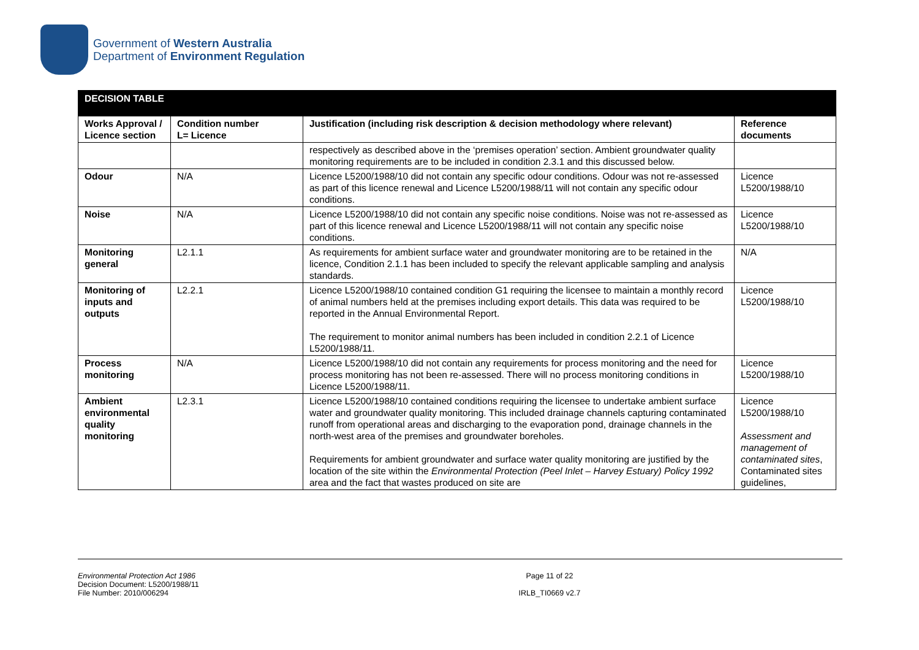Government of Western Australia
Department of Environment Regulation
| DECISION TABLE | | | |
| Works Approval / Licence section | Condition number L= Licence | Justification (including risk description & decision methodology where relevant) | Reference documents |
| | | respectively as described above in the ‘premises operation’ section. Ambient groundwater quality monitoring requirements are to be included in condition 2.3.1 and this discussed below. | |
| Odour | N/A | Licence L5200/1988/10 did not contain any specific odour conditions. Odour was not re-assessed as part of this licence renewal and Licence L5200/1988/11 will not contain any specific odour conditions. | Licence L5200/1988/10 |
| Noise | N/A | Licence L5200/1988/10 did not contain any specific noise conditions. Noise was not re-assessed as part of this licence renewal and Licence L5200/1988/11 will not contain any specific noise conditions. | Licence L5200/1988/10 |
| Monitoring general | L2.1.1 | As requirements for ambient surface water and groundwater monitoring are to be retained in the licence, Condition 2.1.1 has been included to specify the relevant applicable sampling and analysis standards. | N/A |
| Monitoring of inputs and outputs | L2.2.1 | Licence L5200/1988/10 contained condition G1 requiring the licensee to maintain a monthly record of animal numbers held at the premises including export details. This data was required to be reported in the Annual Environmental Report. The requirement to monitor animal numbers has been included in condition 2.2.1 of Licence L5200/1988/11. | Licence L5200/1988/10 |
| Process monitoring | N/A | Licence L5200/1988/10 did not contain any requirements for process monitoring and the need for process monitoring has not been re-assessed. There will no process monitoring conditions in Licence L5200/1988/11. | Licence L5200/1988/10 |
| Ambient environmental quality monitoring | L2.3.1 | Licence L5200/1988/10 contained conditions requiring the licensee to undertake ambient surface water and groundwater quality monitoring. This included drainage channels capturing contaminated runoff from operational areas and discharging to the evaporation pond, drainage channels in the north-west area of the premises and groundwater boreholes. Requirements for ambient groundwater and surface water quality monitoring are justified by the location of the site within the Environmental Protection (Peel Inlet – Harvey Estuary) Policy 1992 area and the fact that wastes produced on site are | Licence L5200/1988/10 Assessment and management of contaminated sites , Contaminated sites guidelines, |
Environmental Protection Act 1986
Decision Document: L5200/1988/11
File Number: 2010/006294
Page 11 of 22
IRLB_TI0669 v2.7